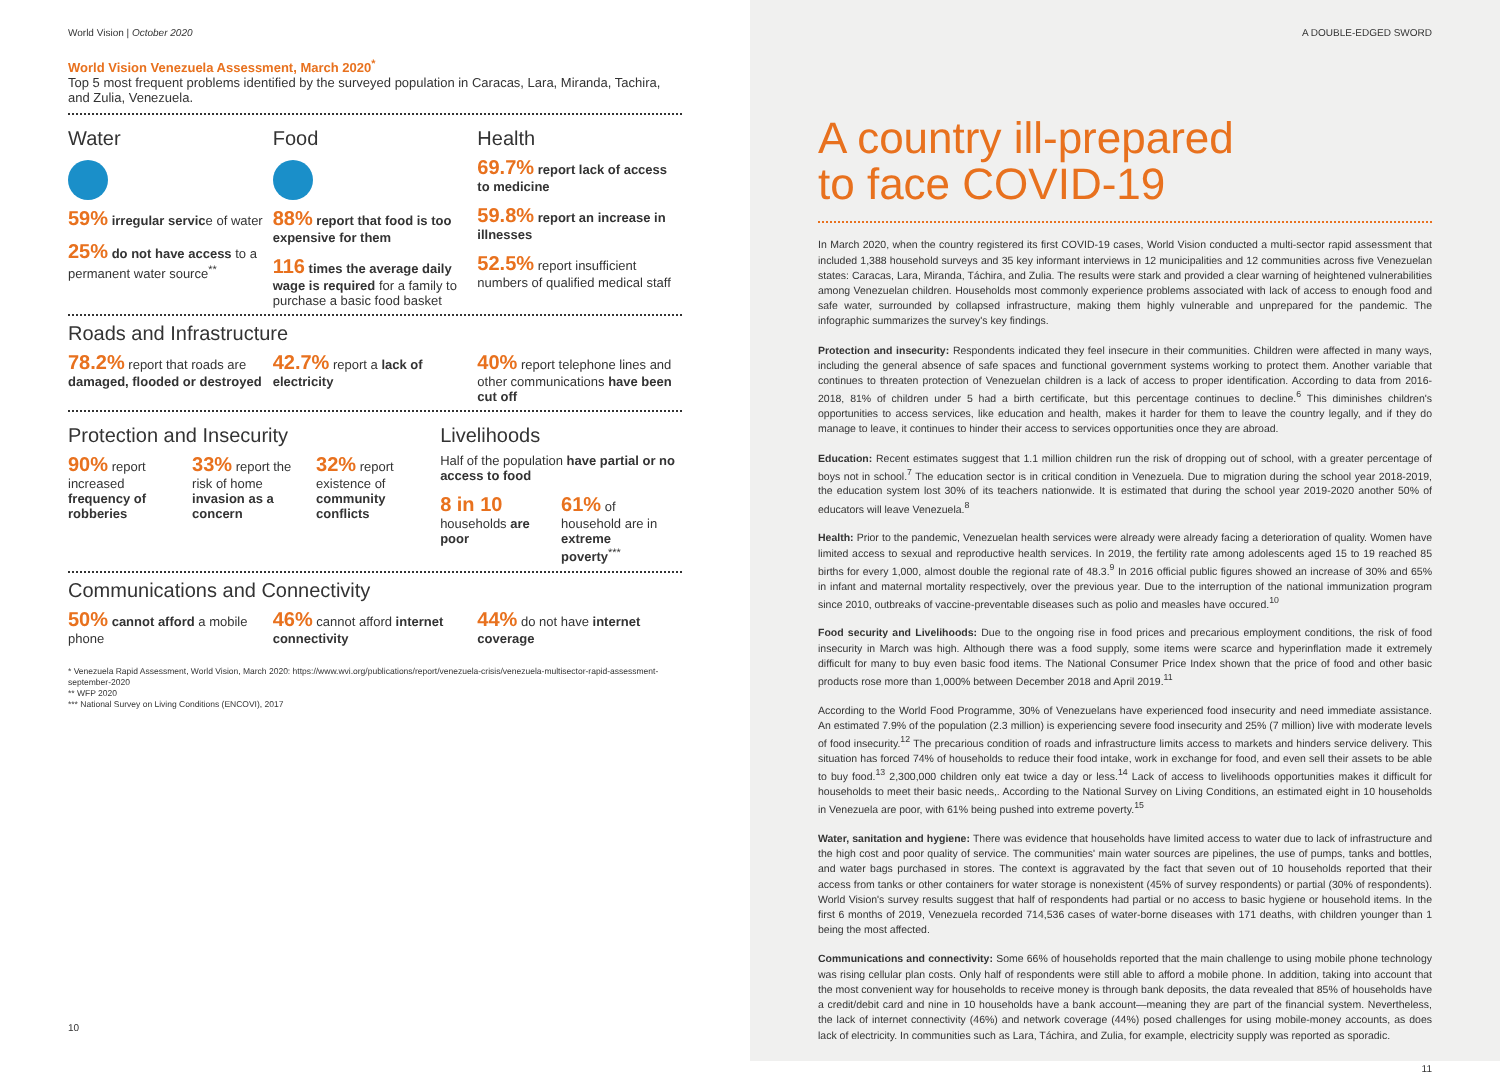World Vision | October 2020
World Vision Venezuela Assessment, March 2020<sup>*</sup>
Top 5 most frequent problems identified by the surveyed population in Caracas, Lara, Miranda, Tachira, and Zulia, Venezuela.
Water
59% irregular service of water
25% do not have access to a permanent water source<sup>**</sup>
Food
88% report that food is too expensive for them
116 times the average daily wage is required for a family to purchase a basic food basket
Health
69.7% report lack of access to medicine
59.8% report an increase in illnesses
52.5% report insufficient numbers of qualified medical staff
Roads and Infrastructure
78.2% report that roads are damaged, flooded or destroyed
42.7% report a lack of electricity
40% report telephone lines and other communications have been cut off
Protection and Insecurity
90% report increased frequency of robberies
33% report the risk of home invasion as a concern
32% report existence of community conflicts
Livelihoods
Half of the population have partial or no access to food
8 in 10 households are poor
61% of household are in extreme poverty<sup>***</sup>
Communications and Connectivity
50% cannot afford a mobile phone
46% cannot afford internet connectivity
44% do not have internet coverage
* Venezuela Rapid Assessment, World Vision, March 2020: https://www.wvi.org/publications/report/venezuela-crisis/venezuela-multisector-rapid-assessment-september-2020
** WFP 2020
*** National Survey on Living Conditions (ENCOVI), 2017
10
A DOUBLE-EDGED SWORD
A country ill-prepared
to face COVID-19
In March 2020, when the country registered its first COVID-19 cases, World Vision conducted a multi-sector rapid assessment that included 1,388 household surveys and 35 key informant interviews in 12 municipalities and 12 communities across five Venezuelan states: Caracas, Lara, Miranda, Táchira, and Zulia. The results were stark and provided a clear warning of heightened vulnerabilities among Venezuelan children. Households most commonly experience problems associated with lack of access to enough food and safe water, surrounded by collapsed infrastructure, making them highly vulnerable and unprepared for the pandemic. The infographic summarizes the survey's key findings.
Protection and insecurity: Respondents indicated they feel insecure in their communities. Children were affected in many ways, including the general absence of safe spaces and functional government systems working to protect them. Another variable that continues to threaten protection of Venezuelan children is a lack of access to proper identification. According to data from 2016-2018, 81% of children under 5 had a birth certificate, but this percentage continues to decline.<sup>6</sup> This diminishes children's opportunities to access services, like education and health, makes it harder for them to leave the country legally, and if they do manage to leave, it continues to hinder their access to services opportunities once they are abroad.
Education: Recent estimates suggest that 1.1 million children run the risk of dropping out of school, with a greater percentage of boys not in school.<sup>7</sup> The education sector is in critical condition in Venezuela. Due to migration during the school year 2018-2019, the education system lost 30% of its teachers nationwide. It is estimated that during the school year 2019-2020 another 50% of educators will leave Venezuela.<sup>8</sup>
Health: Prior to the pandemic, Venezuelan health services were already were already facing a deterioration of quality. Women have limited access to sexual and reproductive health services. In 2019, the fertility rate among adolescents aged 15 to 19 reached 85 births for every 1,000, almost double the regional rate of 48.3.<sup>9</sup> In 2016 official public figures showed an increase of 30% and 65% in infant and maternal mortality respectively, over the previous year. Due to the interruption of the national immunization program since 2010, outbreaks of vaccine-preventable diseases such as polio and measles have occured.<sup>10</sup>
Food security and Livelihoods: Due to the ongoing rise in food prices and precarious employment conditions, the risk of food insecurity in March was high. Although there was a food supply, some items were scarce and hyperinflation made it extremely difficult for many to buy even basic food items. The National Consumer Price Index shown that the price of food and other basic products rose more than 1,000% between December 2018 and April 2019.<sup>11</sup>
According to the World Food Programme, 30% of Venezuelans have experienced food insecurity and need immediate assistance. An estimated 7.9% of the population (2.3 million) is experiencing severe food insecurity and 25% (7 million) live with moderate levels of food insecurity.<sup>12</sup> The precarious condition of roads and infrastructure limits access to markets and hinders service delivery. This situation has forced 74% of households to reduce their food intake, work in exchange for food, and even sell their assets to be able to buy food.<sup>13</sup> 2,300,000 children only eat twice a day or less.<sup>14</sup> Lack of access to livelihoods opportunities makes it difficult for households to meet their basic needs,. According to the National Survey on Living Conditions, an estimated eight in 10 households in Venezuela are poor, with 61% being pushed into extreme poverty.<sup>15</sup>
Water, sanitation and hygiene: There was evidence that households have limited access to water due to lack of infrastructure and the high cost and poor quality of service. The communities' main water sources are pipelines, the use of pumps, tanks and bottles, and water bags purchased in stores. The context is aggravated by the fact that seven out of 10 households reported that their access from tanks or other containers for water storage is nonexistent (45% of survey respondents) or partial (30% of respondents). World Vision's survey results suggest that half of respondents had partial or no access to basic hygiene or household items. In the first 6 months of 2019, Venezuela recorded 714,536 cases of water-borne diseases with 171 deaths, with children younger than 1 being the most affected.
Communications and connectivity: Some 66% of households reported that the main challenge to using mobile phone technology was rising cellular plan costs. Only half of respondents were still able to afford a mobile phone. In addition, taking into account that the most convenient way for households to receive money is through bank deposits, the data revealed that 85% of households have a credit/debit card and nine in 10 households have a bank account—meaning they are part of the financial system. Nevertheless, the lack of internet connectivity (46%) and network coverage (44%) posed challenges for using mobile-money accounts, as does lack of electricity. In communities such as Lara, Táchira, and Zulia, for example, electricity supply was reported as sporadic.
11